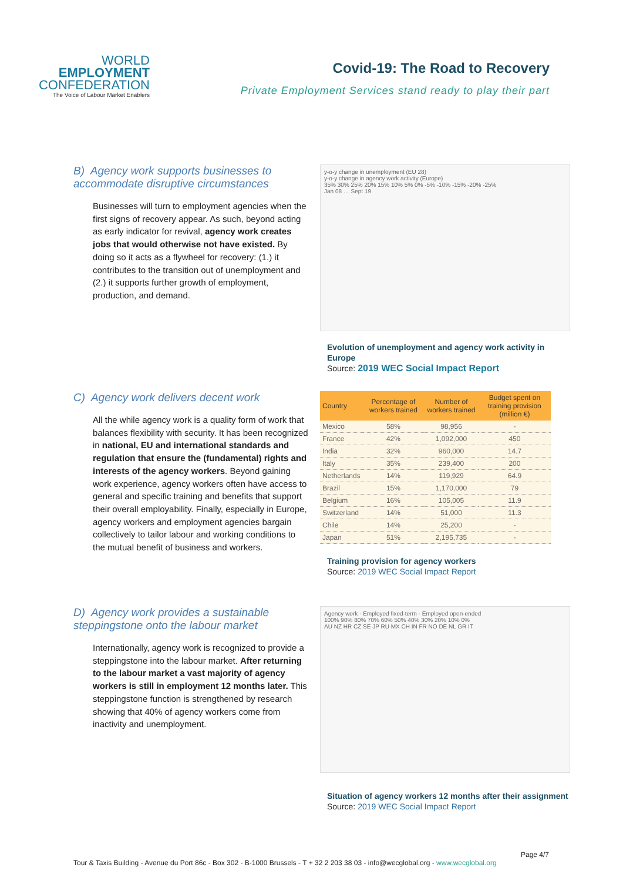WORLD
EMPLOYMENT
CONFEDERATION
The Voice of Labour Market Enablers
Covid-19: The Road to Recovery
Private Employment Services stand ready to play their part
B) Agency work supports businesses to accommodate disruptive circumstances
Businesses will turn to employment agencies when the first signs of recovery appear. As such, beyond acting as early indicator for revival, agency work creates jobs that would otherwise not have existed. By doing so it acts as a flywheel for recovery: (1.) it contributes to the transition out of unemployment and (2.) it supports further growth of employment, production, and demand.
y-o-y change in unemployment (EU 28)
y-o-y change in agency work activity (Europe)
35% 30% 25% 20% 15% 10% 5% 0% -5% -10% -15% -20% -25%
Jan 08 … Sept 19
Evolution of unemployment and agency work activity in Europe
Source: 2019 WEC Social Impact Report
C) Agency work delivers decent work
All the while agency work is a quality form of work that balances flexibility with security. It has been recognized in national, EU and international standards and regulation that ensure the (fundamental) rights and interests of the agency workers. Beyond gaining work experience, agency workers often have access to general and specific training and benefits that support their overall employability. Finally, especially in Europe, agency workers and employment agencies bargain collectively to tailor labour and working conditions to the mutual benefit of business and workers.
| Country | Percentage of workers trained | Number of workers trained | Budget spent on training provision (million €) |
| --- | --- | --- | --- |
| Mexico | 58% | 98,956 | - |
| France | 42% | 1,092,000 | 450 |
| India | 32% | 960,000 | 14.7 |
| Italy | 35% | 239,400 | 200 |
| Netherlands | 14% | 119,929 | 64.9 |
| Brazil | 15% | 1,170,000 | 79 |
| Belgium | 16% | 105,005 | 11.9 |
| Switzerland | 14% | 51,000 | 11.3 |
| Chile | 14% | 25,200 | - |
| Japan | 51% | 2,195,735 | - |
Training provision for agency workers
Source: 2019 WEC Social Impact Report
D) Agency work provides a sustainable steppingstone onto the labour market
Internationally, agency work is recognized to provide a steppingstone into the labour market. After returning to the labour market a vast majority of agency workers is still in employment 12 months later. This steppingstone function is strengthened by research showing that 40% of agency workers come from inactivity and unemployment.
Agency work · Employed fixed-term · Employed open-ended
100% 90% 80% 70% 60% 50% 40% 30% 20% 10% 0%
AU NZ HR CZ SE JP RU MX CH IN FR NO DE NL GR IT
Situation of agency workers 12 months after their assignment
Source: 2019 WEC Social Impact Report
Page 4/7
Tour & Taxis Building - Avenue du Port 86c - Box 302 - B-1000 Brussels - T + 32 2 203 38 03 - info@wecglobal.org - www.wecglobal.org